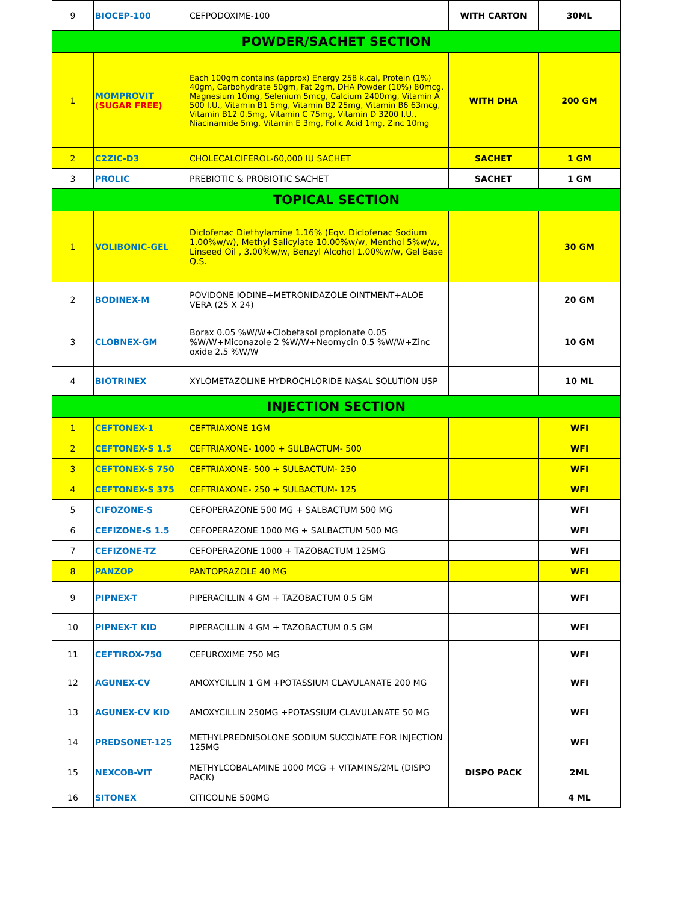| 9 | BIOCEP-100 | CEFPODOXIME-100 | WITH CARTON | 30ML |
| POWDER/SACHET SECTION | | | | |
| 1 | MOMPROVIT (SUGAR FREE) | Each 100gm contains (approx) Energy 258 k.cal, Protein (1%) 40gm, Carbohydrate 50gm, Fat 2gm, DHA Powder (10%) 80mcg, Magnesium 10mg, Selenium 5mcg, Calcium 2400mg, Vitamin A 500 I.U., Vitamin B1 5mg, Vitamin B2 25mg, Vitamin B6 63mcg, Vitamin B12 0.5mg, Vitamin C 75mg, Vitamin D 3200 I.U., Niacinamide 5mg, Vitamin E 3mg, Folic Acid 1mg, Zinc 10mg | WITH DHA | 200 GM |
| 2 | C2ZIC-D3 | CHOLECALCIFEROL-60,000 IU SACHET | SACHET | 1 GM |
| 3 | PROLIC | PREBIOTIC & PROBIOTIC SACHET | SACHET | 1 GM |
| TOPICAL SECTION | | | | |
| 1 | VOLIBONIC-GEL | Diclofenac Diethylamine 1.16% (Eqv. Diclofenac Sodium 1.00%w/w), Methyl Salicylate 10.00%w/w, Menthol 5%w/w, Linseed Oil , 3.00%w/w, Benzyl Alcohol 1.00%w/w, Gel Base Q.S. | | 30 GM |
| 2 | BODINEX-M | POVIDONE IODINE+METRONIDAZOLE OINTMENT+ALOE VERA (25 X 24) | | 20 GM |
| 3 | CLOBNEX-GM | Borax 0.05 %W/W+Clobetasol propionate 0.05 %W/W+Miconazole 2 %W/W+Neomycin 0.5 %W/W+Zinc oxide 2.5 %W/W | | 10 GM |
| 4 | BIOTRINEX | XYLOMETAZOLINE HYDROCHLORIDE NASAL SOLUTION USP | | 10 ML |
| INJECTION SECTION | | | | |
| 1 | CEFTONEX-1 | CEFTRIAXONE 1GM | | WFI |
| 2 | CEFTONEX-S 1.5 | CEFTRIAXONE- 1000 + SULBACTUM- 500 | | WFI |
| 3 | CEFTONEX-S 750 | CEFTRIAXONE- 500 + SULBACTUM- 250 | | WFI |
| 4 | CEFTONEX-S 375 | CEFTRIAXONE- 250 + SULBACTUM- 125 | | WFI |
| 5 | CIFOZONE-S | CEFOPERAZONE 500 MG + SALBACTUM 500 MG | | WFI |
| 6 | CEFIZONE-S 1.5 | CEFOPERAZONE 1000 MG + SALBACTUM 500 MG | | WFI |
| 7 | CEFIZONE-TZ | CEFOPERAZONE 1000 + TAZOBACTUM 125MG | | WFI |
| 8 | PANZOP | PANTOPRAZOLE 40 MG | | WFI |
| 9 | PIPNEX-T | PIPERACILLIN 4 GM + TAZOBACTUM 0.5 GM | | WFI |
| 10 | PIPNEX-T KID | PIPERACILLIN 4 GM + TAZOBACTUM 0.5 GM | | WFI |
| 11 | CEFTIROX-750 | CEFUROXIME 750 MG | | WFI |
| 12 | AGUNEX-CV | AMOXYCILLIN 1 GM +POTASSIUM CLAVULANATE 200 MG | | WFI |
| 13 | AGUNEX-CV KID | AMOXYCILLIN 250MG +POTASSIUM CLAVULANATE 50 MG | | WFI |
| 14 | PREDSONET-125 | METHYLPREDNISOLONE SODIUM SUCCINATE FOR INJECTION 125MG | | WFI |
| 15 | NEXCOB-VIT | METHYLCOBALAMINE 1000 MCG + VITAMINS/2ML (DISPO PACK) | DISPO PACK | 2ML |
| 16 | SITONEX | CITICOLINE 500MG | | 4 ML |